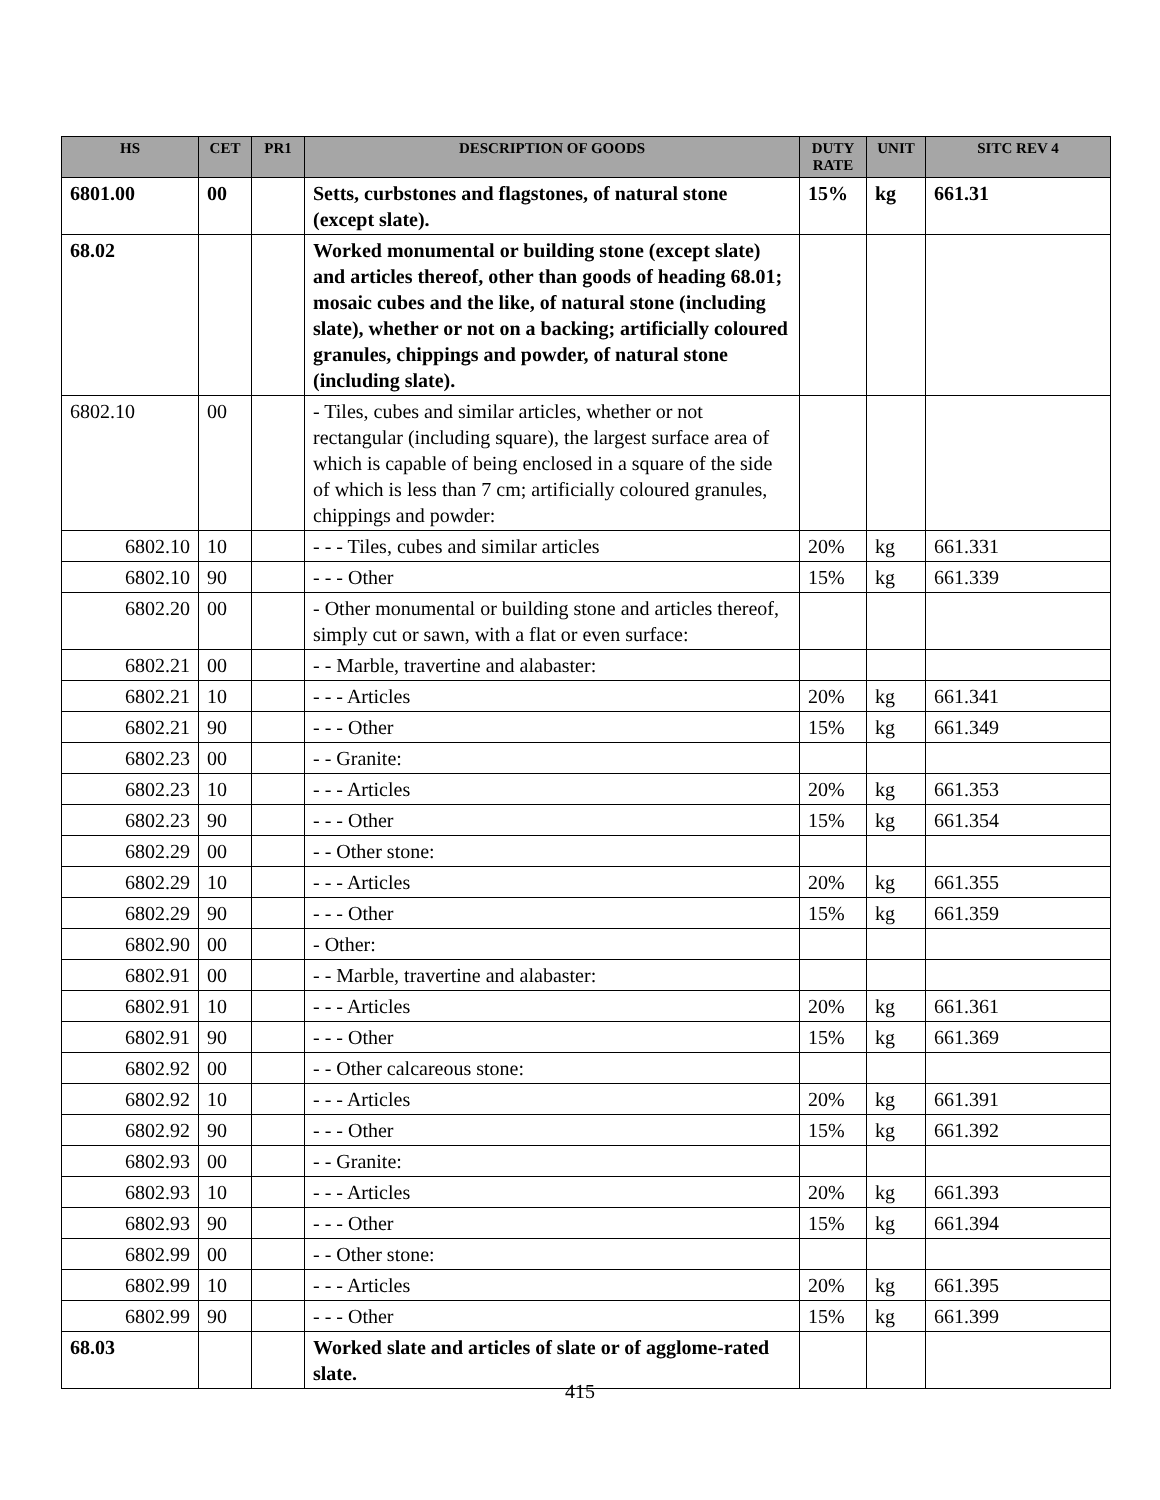| HS | CET | PR1 | DESCRIPTION OF GOODS | DUTY RATE | UNIT | SITC REV 4 |
| --- | --- | --- | --- | --- | --- | --- |
| 6801.00 | 00 | | Setts, curbstones and flagstones, of natural stone (except slate). | 15% | kg | 661.31 |
| 68.02 | | | Worked monumental or building stone (except slate) and articles thereof, other than goods of heading 68.01; mosaic cubes and the like, of natural stone (including slate), whether or not on a backing; artificially coloured granules, chippings and powder, of natural stone (including slate). | | | |
| 6802.10 | 00 | | - Tiles, cubes and similar articles, whether or not rectangular (including square), the largest surface area of which is capable of being enclosed in a square of the side of which is less than 7 cm; artificially coloured granules, chippings and powder: | | | |
| 6802.10 | 10 | | - - - Tiles, cubes and similar articles | 20% | kg | 661.331 |
| 6802.10 | 90 | | - - - Other | 15% | kg | 661.339 |
| 6802.20 | 00 | | - Other monumental or building stone and articles thereof, simply cut or sawn, with a flat or even surface: | | | |
| 6802.21 | 00 | | - - Marble, travertine and alabaster: | | | |
| 6802.21 | 10 | | - - - Articles | 20% | kg | 661.341 |
| 6802.21 | 90 | | - - - Other | 15% | kg | 661.349 |
| 6802.23 | 00 | | - - Granite: | | | |
| 6802.23 | 10 | | - - - Articles | 20% | kg | 661.353 |
| 6802.23 | 90 | | - - - Other | 15% | kg | 661.354 |
| 6802.29 | 00 | | - - Other stone: | | | |
| 6802.29 | 10 | | - - - Articles | 20% | kg | 661.355 |
| 6802.29 | 90 | | - - - Other | 15% | kg | 661.359 |
| 6802.90 | 00 | | - Other: | | | |
| 6802.91 | 00 | | - - Marble, travertine and alabaster: | | | |
| 6802.91 | 10 | | - - - Articles | 20% | kg | 661.361 |
| 6802.91 | 90 | | - - - Other | 15% | kg | 661.369 |
| 6802.92 | 00 | | - - Other calcareous stone: | | | |
| 6802.92 | 10 | | - - - Articles | 20% | kg | 661.391 |
| 6802.92 | 90 | | - - - Other | 15% | kg | 661.392 |
| 6802.93 | 00 | | - - Granite: | | | |
| 6802.93 | 10 | | - - - Articles | 20% | kg | 661.393 |
| 6802.93 | 90 | | - - - Other | 15% | kg | 661.394 |
| 6802.99 | 00 | | - - Other stone: | | | |
| 6802.99 | 10 | | - - - Articles | 20% | kg | 661.395 |
| 6802.99 | 90 | | - - - Other | 15% | kg | 661.399 |
| 68.03 | | | Worked slate and articles of slate or of agglome-rated slate. | | | |
415